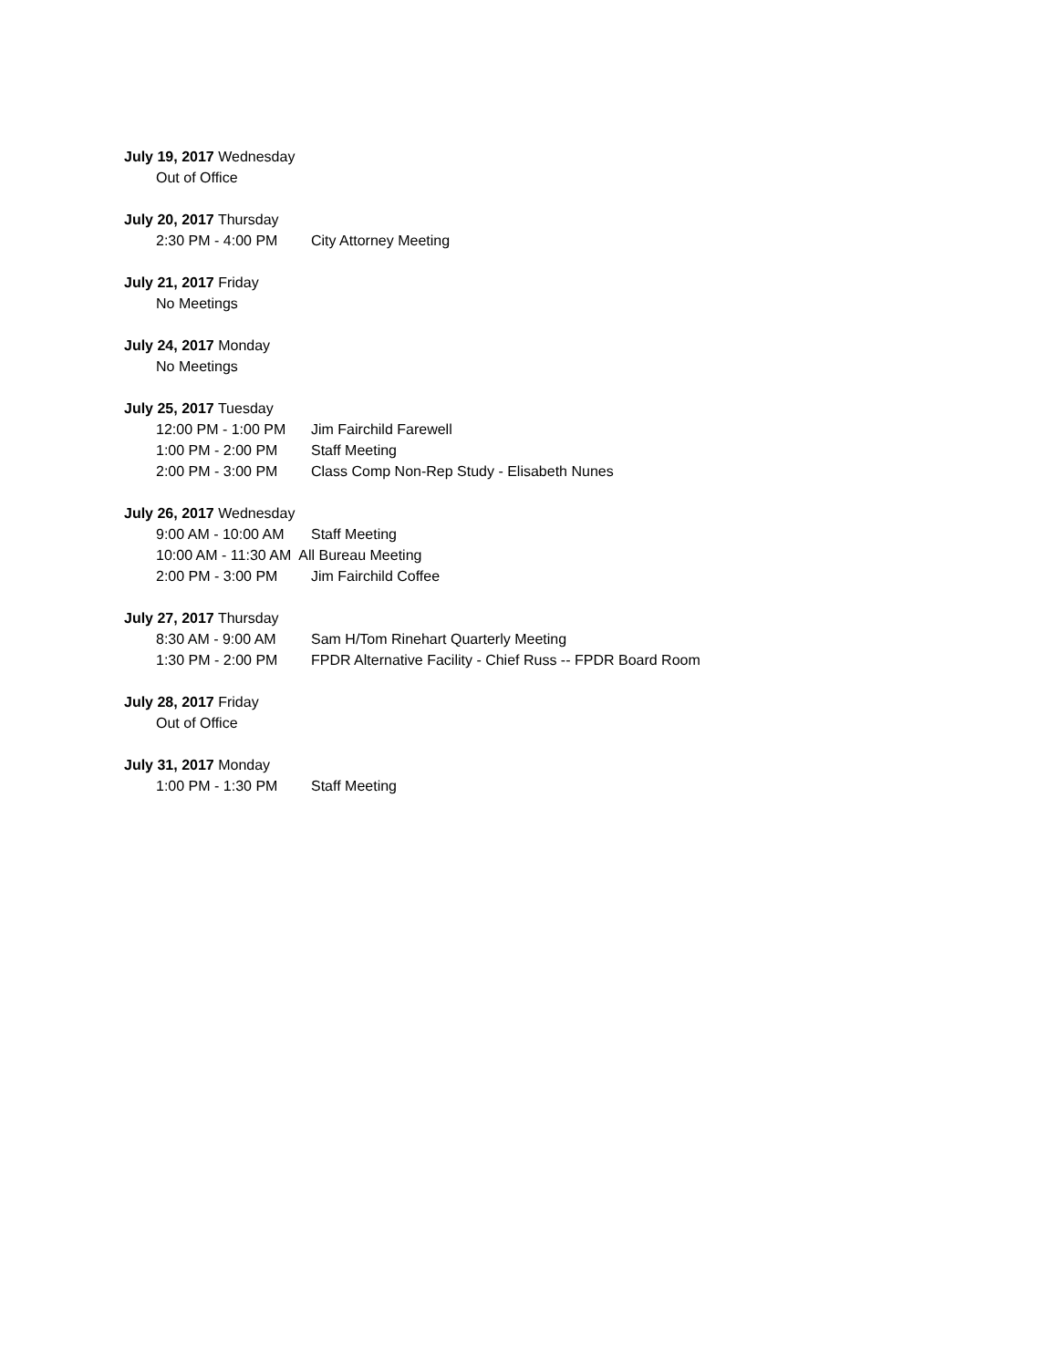July 19, 2017 Wednesday
Out of Office
July 20, 2017 Thursday
2:30 PM - 4:00 PM City Attorney Meeting
July 21, 2017 Friday
No Meetings
July 24, 2017 Monday
No Meetings
July 25, 2017 Tuesday
12:00 PM - 1:00 PM Jim Fairchild Farewell
1:00 PM - 2:00 PM Staff Meeting
2:00 PM - 3:00 PM Class Comp Non-Rep Study - Elisabeth Nunes
July 26, 2017 Wednesday
9:00 AM - 10:00 AM Staff Meeting
10:00 AM - 11:30 AM All Bureau Meeting
2:00 PM - 3:00 PM Jim Fairchild Coffee
July 27, 2017 Thursday
8:30 AM - 9:00 AM Sam H/Tom Rinehart Quarterly Meeting
1:30 PM - 2:00 PM FPDR Alternative Facility - Chief Russ -- FPDR Board Room
July 28, 2017 Friday
Out of Office
July 31, 2017 Monday
1:00 PM - 1:30 PM Staff Meeting